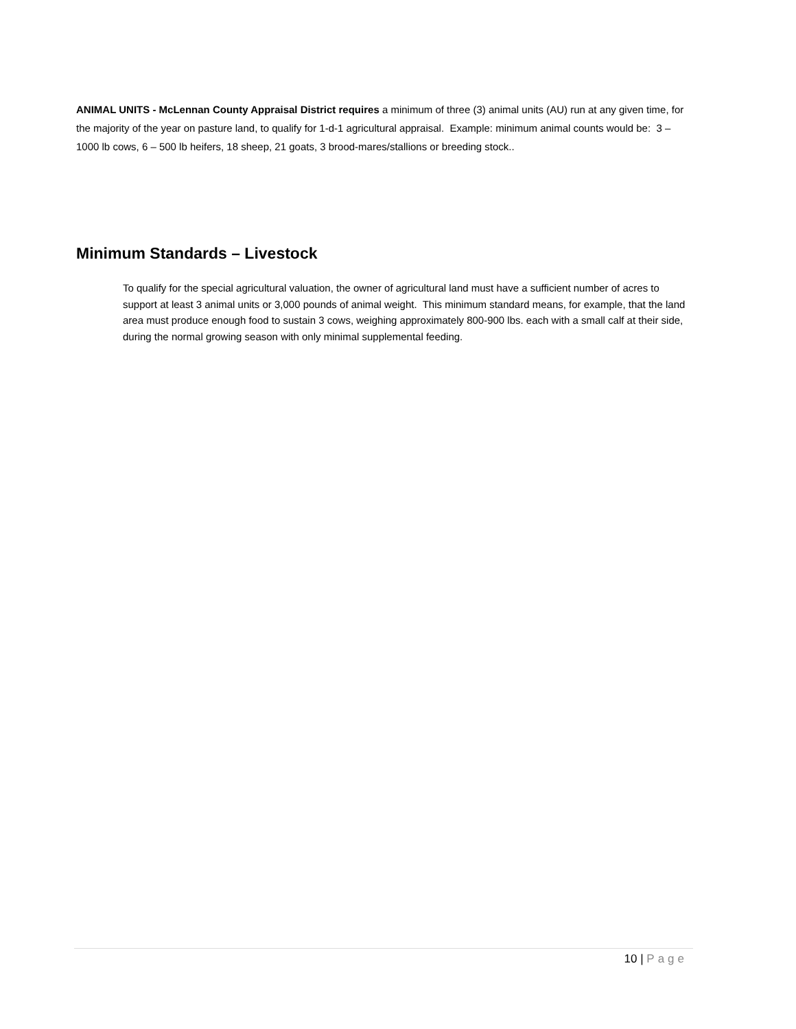ANIMAL UNITS - McLennan County Appraisal District requires a minimum of three (3) animal units (AU) run at any given time, for the majority of the year on pasture land, to qualify for 1-d-1 agricultural appraisal. Example: minimum animal counts would be: 3 – 1000 lb cows, 6 – 500 lb heifers, 18 sheep, 21 goats, 3 brood-mares/stallions or breeding stock..
Minimum Standards – Livestock
To qualify for the special agricultural valuation, the owner of agricultural land must have a sufficient number of acres to support at least 3 animal units or 3,000 pounds of animal weight. This minimum standard means, for example, that the land area must produce enough food to sustain 3 cows, weighing approximately 800-900 lbs. each with a small calf at their side, during the normal growing season with only minimal supplemental feeding.
10 | Page